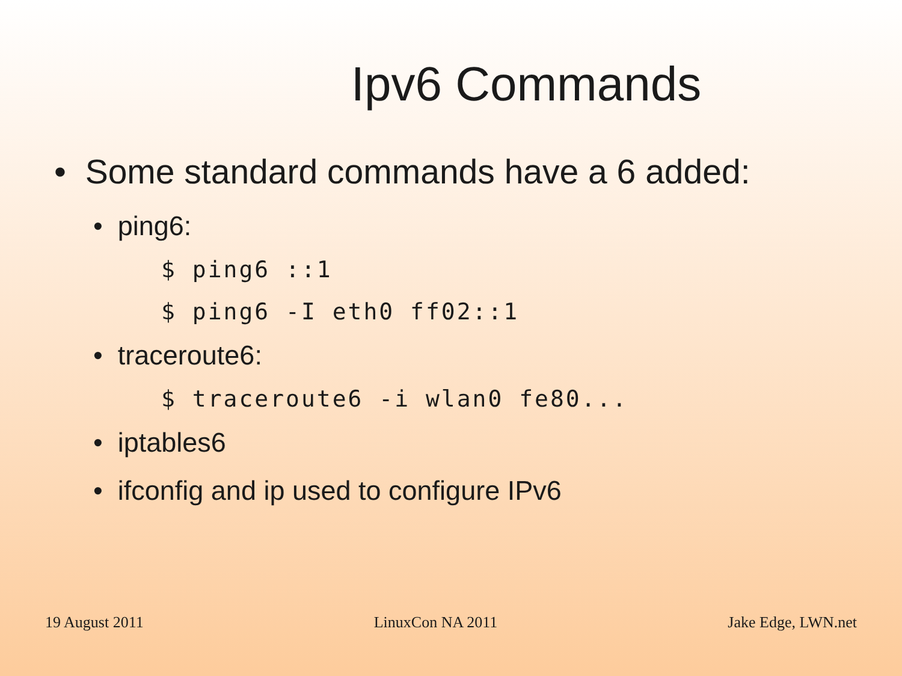Ipv6 Commands
• Some standard commands have a 6 added:
• ping6:
$ ping6 ::1
$ ping6 -I eth0 ff02::1
• traceroute6:
$ traceroute6 -i wlan0 fe80...
• iptables6
• ifconfig and ip used to configure IPv6
19 August 2011 LinuxCon NA 2011 Jake Edge, LWN.net